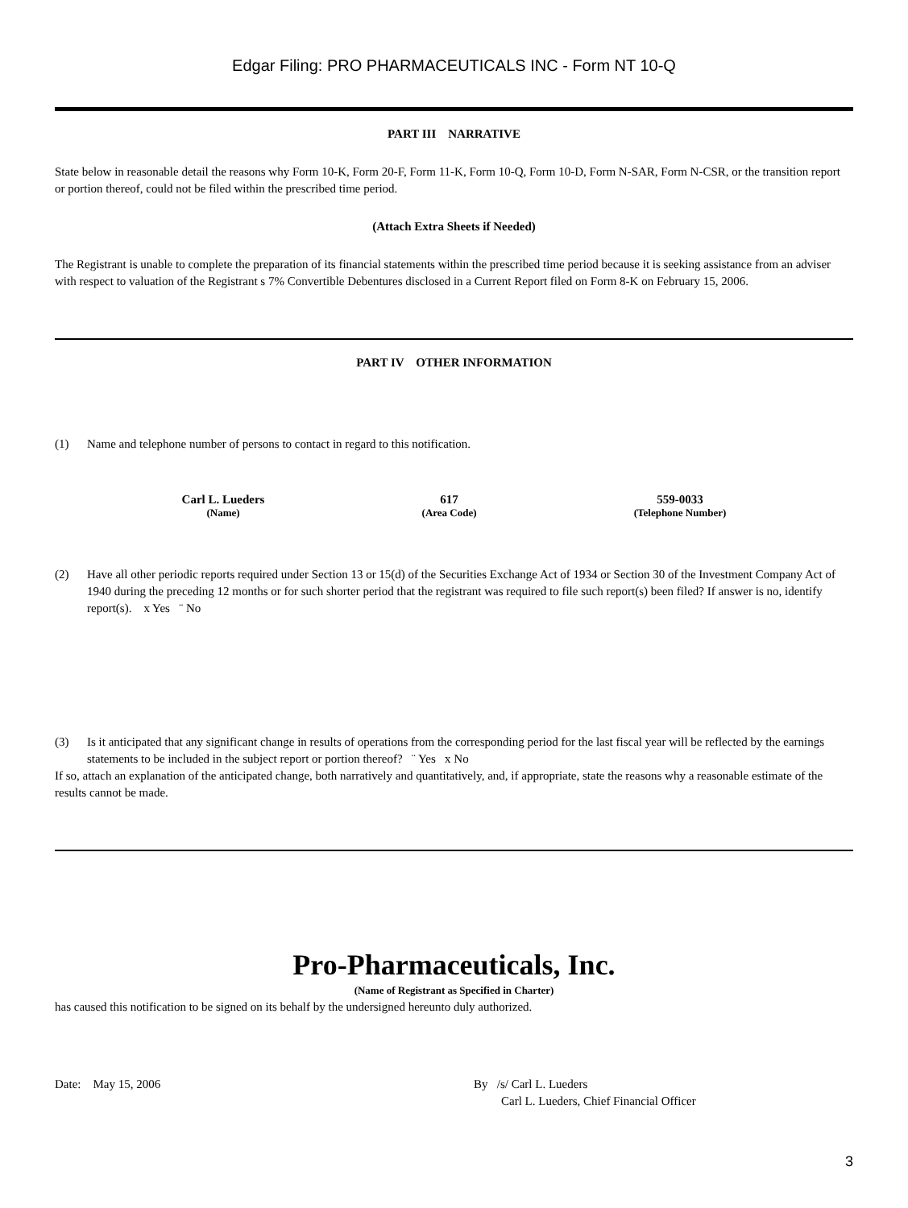Edgar Filing: PRO PHARMACEUTICALS INC - Form NT 10-Q
PART III NARRATIVE
State below in reasonable detail the reasons why Form 10-K, Form 20-F, Form 11-K, Form 10-Q, Form 10-D, Form N-SAR, Form N-CSR, or the transition report or portion thereof, could not be filed within the prescribed time period.
(Attach Extra Sheets if Needed)
The Registrant is unable to complete the preparation of its financial statements within the prescribed time period because it is seeking assistance from an adviser with respect to valuation of the Registrant s 7% Convertible Debentures disclosed in a Current Report filed on Form 8-K on February 15, 2006.
PART IV OTHER INFORMATION
(1) Name and telephone number of persons to contact in regard to this notification.
Carl L. Lueders
(Name)
617
(Area Code)
559-0033
(Telephone Number)
(2) Have all other periodic reports required under Section 13 or 15(d) of the Securities Exchange Act of 1934 or Section 30 of the Investment Company Act of 1940 during the preceding 12 months or for such shorter period that the registrant was required to file such report(s) been filed? If answer is no, identify report(s). x Yes ¨ No
(3) Is it anticipated that any significant change in results of operations from the corresponding period for the last fiscal year will be reflected by the earnings statements to be included in the subject report or portion thereof? ¨ Yes x No
If so, attach an explanation of the anticipated change, both narratively and quantitatively, and, if appropriate, state the reasons why a reasonable estimate of the results cannot be made.
Pro-Pharmaceuticals, Inc.
(Name of Registrant as Specified in Charter)
has caused this notification to be signed on its behalf by the undersigned hereunto duly authorized.
Date: May 15, 2006 By /s/ Carl L. Lueders
Carl L. Lueders, Chief Financial Officer
3